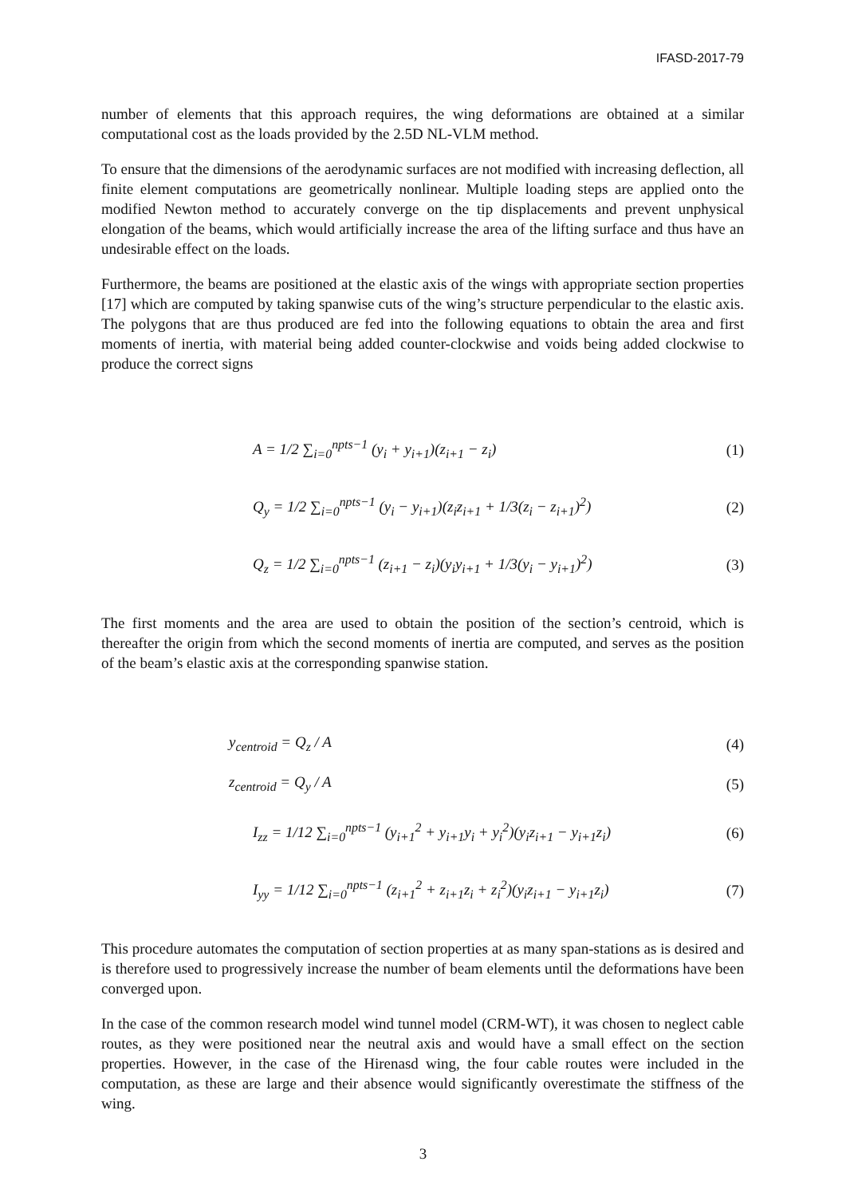IFASD-2017-79
number of elements that this approach requires, the wing deformations are obtained at a similar computational cost as the loads provided by the 2.5D NL-VLM method.
To ensure that the dimensions of the aerodynamic surfaces are not modified with increasing deflection, all finite element computations are geometrically nonlinear. Multiple loading steps are applied onto the modified Newton method to accurately converge on the tip displacements and prevent unphysical elongation of the beams, which would artificially increase the area of the lifting surface and thus have an undesirable effect on the loads.
Furthermore, the beams are positioned at the elastic axis of the wings with appropriate section properties [17] which are computed by taking spanwise cuts of the wing’s structure perpendicular to the elastic axis. The polygons that are thus produced are fed into the following equations to obtain the area and first moments of inertia, with material being added counter-clockwise and voids being added clockwise to produce the correct signs
A = 1/2 ∑<sub>i=0</sub><sup>npts−1</sup> (y<sub>i</sub> + y<sub>i+1</sub>)(z<sub>i+1</sub> − z<sub>i</sub>)
(1)
Q<sub>y</sub> = 1/2 ∑<sub>i=0</sub><sup>npts−1</sup> (y<sub>i</sub> − y<sub>i+1</sub>)(z<sub>i</sub>z<sub>i+1</sub> + 1/3(z<sub>i</sub> − z<sub>i+1</sub>)<sup>2</sup>)
(2)
Q<sub>z</sub> = 1/2 ∑<sub>i=0</sub><sup>npts−1</sup> (z<sub>i+1</sub> − z<sub>i</sub>)(y<sub>i</sub>y<sub>i+1</sub> + 1/3(y<sub>i</sub> − y<sub>i+1</sub>)<sup>2</sup>)
(3)
The first moments and the area are used to obtain the position of the section’s centroid, which is thereafter the origin from which the second moments of inertia are computed, and serves as the position of the beam’s elastic axis at the corresponding spanwise station.
y<sub>centroid</sub> = Q<sub>z</sub> / A (4)
z<sub>centroid</sub> = Q<sub>y</sub> / A (5)
I<sub>zz</sub> = 1/12 ∑<sub>i=0</sub><sup>npts−1</sup> (y<sub>i+1</sub><sup>2</sup> + y<sub>i+1</sub>y<sub>i</sub> + y<sub>i</sub><sup>2</sup>)(y<sub>i</sub>z<sub>i+1</sub> − y<sub>i+1</sub>z<sub>i</sub>)
(6)
I<sub>yy</sub> = 1/12 ∑<sub>i=0</sub><sup>npts−1</sup> (z<sub>i+1</sub><sup>2</sup> + z<sub>i+1</sub>z<sub>i</sub> + z<sub>i</sub><sup>2</sup>)(y<sub>i</sub>z<sub>i+1</sub> − y<sub>i+1</sub>z<sub>i</sub>)
(7)
This procedure automates the computation of section properties at as many span-stations as is desired and is therefore used to progressively increase the number of beam elements until the deformations have been converged upon.
In the case of the common research model wind tunnel model (CRM-WT), it was chosen to neglect cable routes, as they were positioned near the neutral axis and would have a small effect on the section properties. However, in the case of the Hirenasd wing, the four cable routes were included in the computation, as these are large and their absence would significantly overestimate the stiffness of the wing.
3